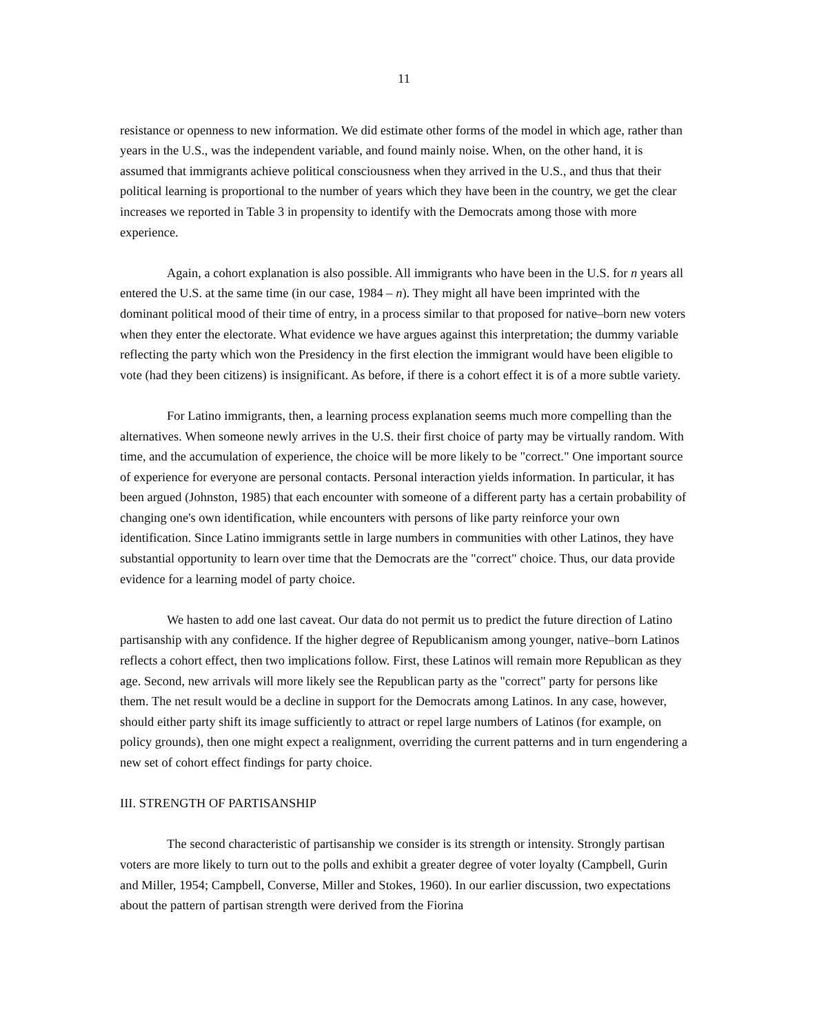11
resistance or openness to new information. We did estimate other forms of the model in which age, rather than years in the U.S., was the independent variable, and found mainly noise. When, on the other hand, it is assumed that immigrants achieve political consciousness when they arrived in the U.S., and thus that their political learning is proportional to the number of years which they have been in the country, we get the clear increases we reported in Table 3 in propensity to identify with the Democrats among those with more experience.
Again, a cohort explanation is also possible. All immigrants who have been in the U.S. for n years all entered the U.S. at the same time (in our case, 1984 – n). They might all have been imprinted with the dominant political mood of their time of entry, in a process similar to that proposed for native–born new voters when they enter the electorate. What evidence we have argues against this interpretation; the dummy variable reflecting the party which won the Presidency in the first election the immigrant would have been eligible to vote (had they been citizens) is insignificant. As before, if there is a cohort effect it is of a more subtle variety.
For Latino immigrants, then, a learning process explanation seems much more compelling than the alternatives. When someone newly arrives in the U.S. their first choice of party may be virtually random. With time, and the accumulation of experience, the choice will be more likely to be "correct." One important source of experience for everyone are personal contacts. Personal interaction yields information. In particular, it has been argued (Johnston, 1985) that each encounter with someone of a different party has a certain probability of changing one's own identification, while encounters with persons of like party reinforce your own identification. Since Latino immigrants settle in large numbers in communities with other Latinos, they have substantial opportunity to learn over time that the Democrats are the "correct" choice. Thus, our data provide evidence for a learning model of party choice.
We hasten to add one last caveat. Our data do not permit us to predict the future direction of Latino partisanship with any confidence. If the higher degree of Republicanism among younger, native–born Latinos reflects a cohort effect, then two implications follow. First, these Latinos will remain more Republican as they age. Second, new arrivals will more likely see the Republican party as the "correct" party for persons like them. The net result would be a decline in support for the Democrats among Latinos. In any case, however, should either party shift its image sufficiently to attract or repel large numbers of Latinos (for example, on policy grounds), then one might expect a realignment, overriding the current patterns and in turn engendering a new set of cohort effect findings for party choice.
III. STRENGTH OF PARTISANSHIP
The second characteristic of partisanship we consider is its strength or intensity. Strongly partisan voters are more likely to turn out to the polls and exhibit a greater degree of voter loyalty (Campbell, Gurin and Miller, 1954; Campbell, Converse, Miller and Stokes, 1960). In our earlier discussion, two expectations about the pattern of partisan strength were derived from the Fiorina